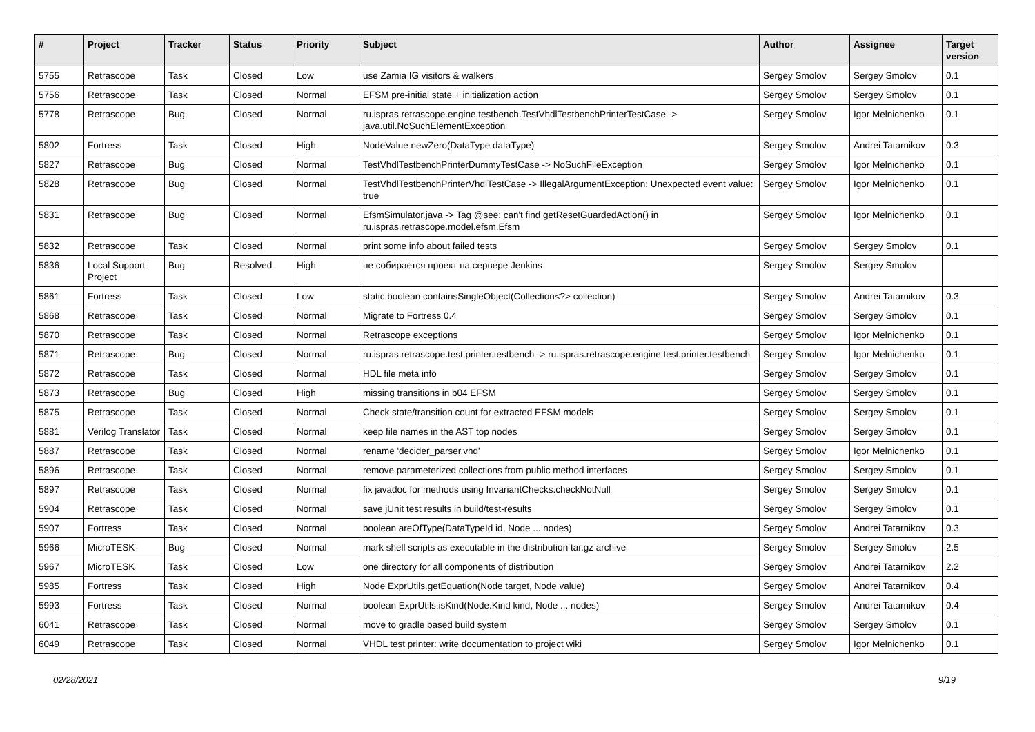| # | Project | Tracker | Status | Priority | Subject | Author | Assignee | Target version |
| --- | --- | --- | --- | --- | --- | --- | --- | --- |
| 5755 | Retrascope | Task | Closed | Low | use Zamia IG visitors & walkers | Sergey Smolov | Sergey Smolov | 0.1 |
| 5756 | Retrascope | Task | Closed | Normal | EFSM pre-initial state + initialization action | Sergey Smolov | Sergey Smolov | 0.1 |
| 5778 | Retrascope | Bug | Closed | Normal | ru.ispras.retrascope.engine.testbench.TestVhdlTestbenchPrinterTestCase -> java.util.NoSuchElementException | Sergey Smolov | Igor Melnichenko | 0.1 |
| 5802 | Fortress | Task | Closed | High | NodeValue newZero(DataType dataType) | Sergey Smolov | Andrei Tatarnikov | 0.3 |
| 5827 | Retrascope | Bug | Closed | Normal | TestVhdlTestbenchPrinterDummyTestCase -> NoSuchFileException | Sergey Smolov | Igor Melnichenko | 0.1 |
| 5828 | Retrascope | Bug | Closed | Normal | TestVhdlTestbenchPrinterVhdlTestCase -> IllegalArgumentException: Unexpected event value: true | Sergey Smolov | Igor Melnichenko | 0.1 |
| 5831 | Retrascope | Bug | Closed | Normal | EfsmSimulator.java -> Tag @see: can't find getResetGuardedAction() in ru.ispras.retrascope.model.efsm.Efsm | Sergey Smolov | Igor Melnichenko | 0.1 |
| 5832 | Retrascope | Task | Closed | Normal | print some info about failed tests | Sergey Smolov | Sergey Smolov | 0.1 |
| 5836 | Local Support Project | Bug | Resolved | High | не собирается проект на сервере Jenkins | Sergey Smolov | Sergey Smolov | |
| 5861 | Fortress | Task | Closed | Low | static boolean containsSingleObject(Collection<?> collection) | Sergey Smolov | Andrei Tatarnikov | 0.3 |
| 5868 | Retrascope | Task | Closed | Normal | Migrate to Fortress 0.4 | Sergey Smolov | Sergey Smolov | 0.1 |
| 5870 | Retrascope | Task | Closed | Normal | Retrascope exceptions | Sergey Smolov | Igor Melnichenko | 0.1 |
| 5871 | Retrascope | Bug | Closed | Normal | ru.ispras.retrascope.test.printer.testbench -> ru.ispras.retrascope.engine.test.printer.testbench | Sergey Smolov | Igor Melnichenko | 0.1 |
| 5872 | Retrascope | Task | Closed | Normal | HDL file meta info | Sergey Smolov | Sergey Smolov | 0.1 |
| 5873 | Retrascope | Bug | Closed | High | missing transitions in b04 EFSM | Sergey Smolov | Sergey Smolov | 0.1 |
| 5875 | Retrascope | Task | Closed | Normal | Check state/transition count for extracted EFSM models | Sergey Smolov | Sergey Smolov | 0.1 |
| 5881 | Verilog Translator | Task | Closed | Normal | keep file names in the AST top nodes | Sergey Smolov | Sergey Smolov | 0.1 |
| 5887 | Retrascope | Task | Closed | Normal | rename 'decider_parser.vhd' | Sergey Smolov | Igor Melnichenko | 0.1 |
| 5896 | Retrascope | Task | Closed | Normal | remove parameterized collections from public method interfaces | Sergey Smolov | Sergey Smolov | 0.1 |
| 5897 | Retrascope | Task | Closed | Normal | fix javadoc for methods using InvariantChecks.checkNotNull | Sergey Smolov | Sergey Smolov | 0.1 |
| 5904 | Retrascope | Task | Closed | Normal | save jUnit test results in build/test-results | Sergey Smolov | Sergey Smolov | 0.1 |
| 5907 | Fortress | Task | Closed | Normal | boolean areOfType(DataTypeId id, Node ... nodes) | Sergey Smolov | Andrei Tatarnikov | 0.3 |
| 5966 | MicroTESK | Bug | Closed | Normal | mark shell scripts as executable in the distribution tar.gz archive | Sergey Smolov | Sergey Smolov | 2.5 |
| 5967 | MicroTESK | Task | Closed | Low | one directory for all components of distribution | Sergey Smolov | Andrei Tatarnikov | 2.2 |
| 5985 | Fortress | Task | Closed | High | Node ExprUtils.getEquation(Node target, Node value) | Sergey Smolov | Andrei Tatarnikov | 0.4 |
| 5993 | Fortress | Task | Closed | Normal | boolean ExprUtils.isKind(Node.Kind kind, Node ... nodes) | Sergey Smolov | Andrei Tatarnikov | 0.4 |
| 6041 | Retrascope | Task | Closed | Normal | move to gradle based build system | Sergey Smolov | Sergey Smolov | 0.1 |
| 6049 | Retrascope | Task | Closed | Normal | VHDL test printer: write documentation to project wiki | Sergey Smolov | Igor Melnichenko | 0.1 |
02/28/2021 9/19